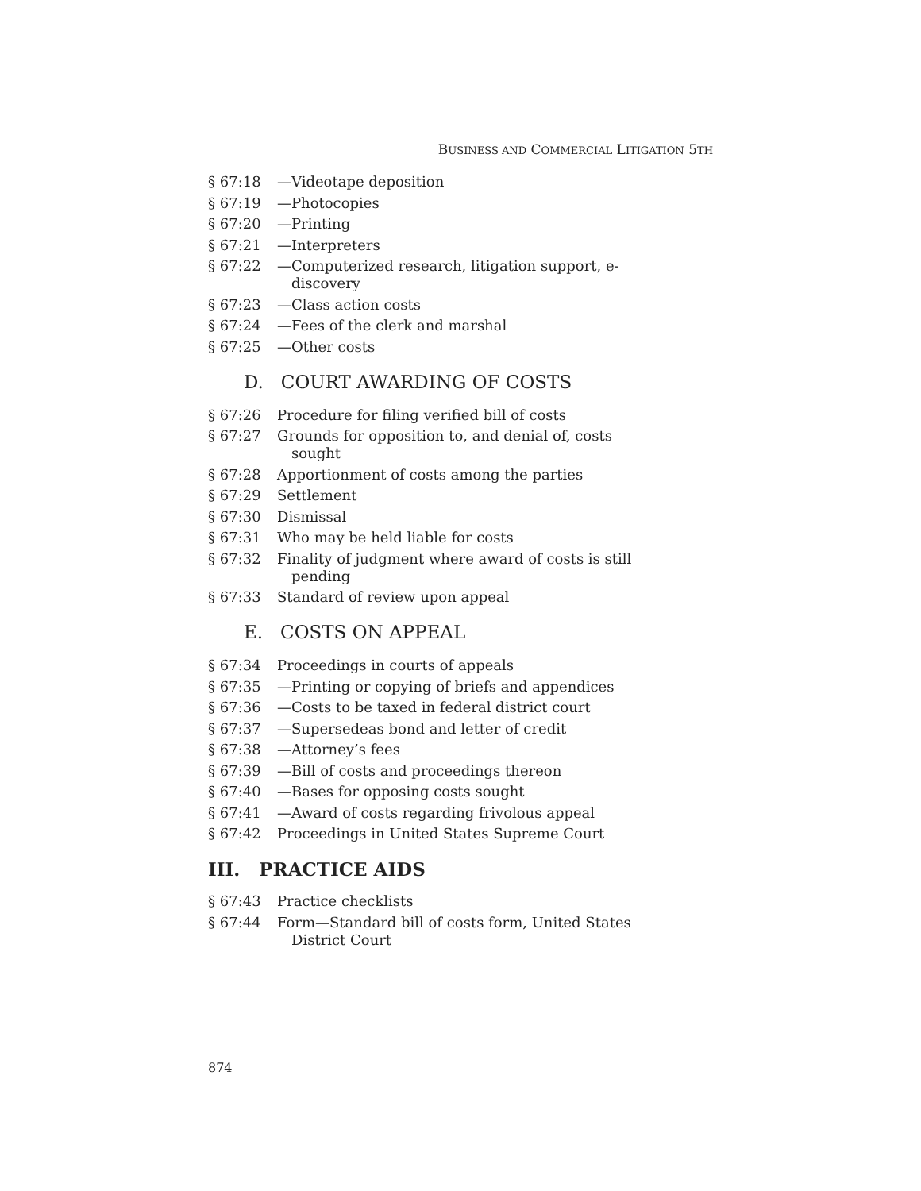BUSINESS AND COMMERCIAL LITIGATION 5TH
§ 67:18 —Videotape deposition
§ 67:19 —Photocopies
§ 67:20 —Printing
§ 67:21 —Interpreters
§ 67:22 —Computerized research, litigation support, e-discovery
§ 67:23 —Class action costs
§ 67:24 —Fees of the clerk and marshal
§ 67:25 —Other costs
D. COURT AWARDING OF COSTS
§ 67:26 Procedure for filing verified bill of costs
§ 67:27 Grounds for opposition to, and denial of, costs sought
§ 67:28 Apportionment of costs among the parties
§ 67:29 Settlement
§ 67:30 Dismissal
§ 67:31 Who may be held liable for costs
§ 67:32 Finality of judgment where award of costs is still pending
§ 67:33 Standard of review upon appeal
E. COSTS ON APPEAL
§ 67:34 Proceedings in courts of appeals
§ 67:35 —Printing or copying of briefs and appendices
§ 67:36 —Costs to be taxed in federal district court
§ 67:37 —Supersedeas bond and letter of credit
§ 67:38 —Attorney’s fees
§ 67:39 —Bill of costs and proceedings thereon
§ 67:40 —Bases for opposing costs sought
§ 67:41 —Award of costs regarding frivolous appeal
§ 67:42 Proceedings in United States Supreme Court
III. PRACTICE AIDS
§ 67:43 Practice checklists
§ 67:44 Form—Standard bill of costs form, United States District Court
874